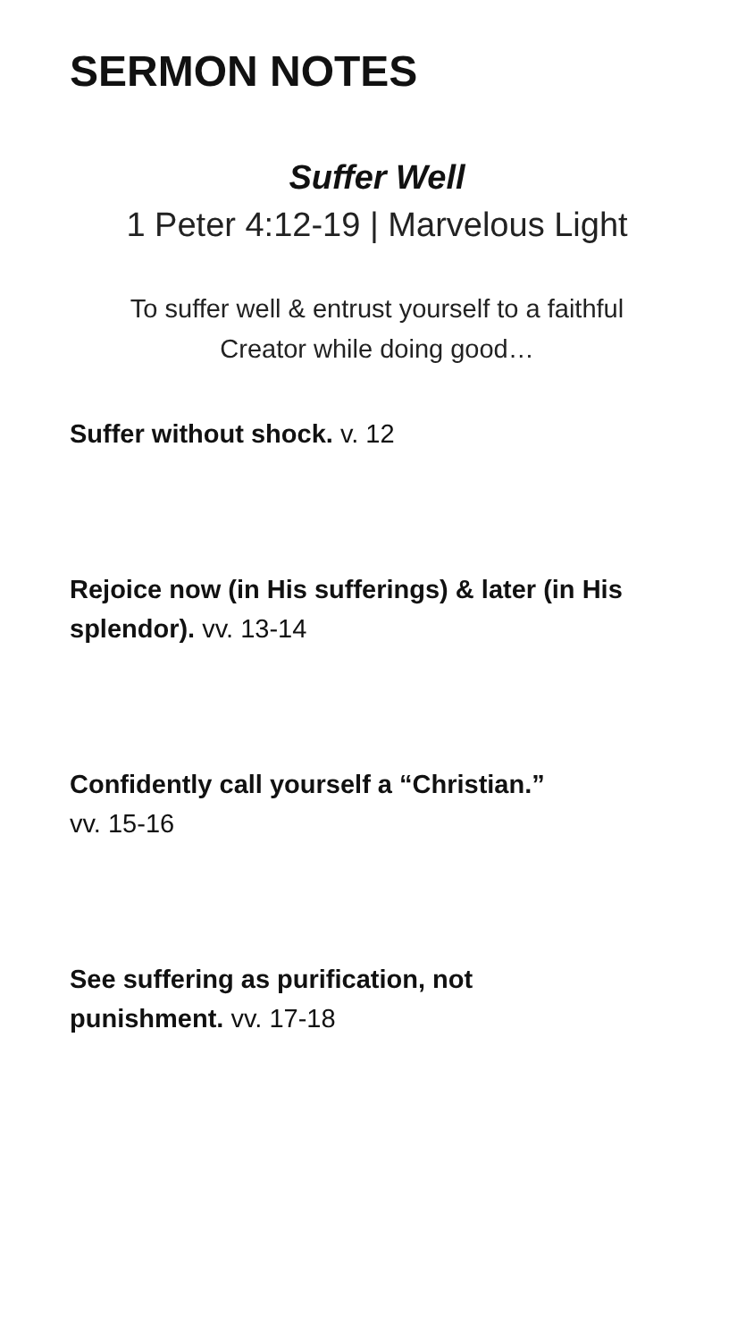SERMON NOTES
Suffer Well
1 Peter 4:12-19 | Marvelous Light
To suffer well & entrust yourself to a faithful
Creator while doing good…
Suffer without shock. v. 12
Rejoice now (in His sufferings) & later (in His splendor). vv. 13-14
Confidently call yourself a “Christian.”
vv. 15-16
See suffering as purification, not
punishment. vv. 17-18